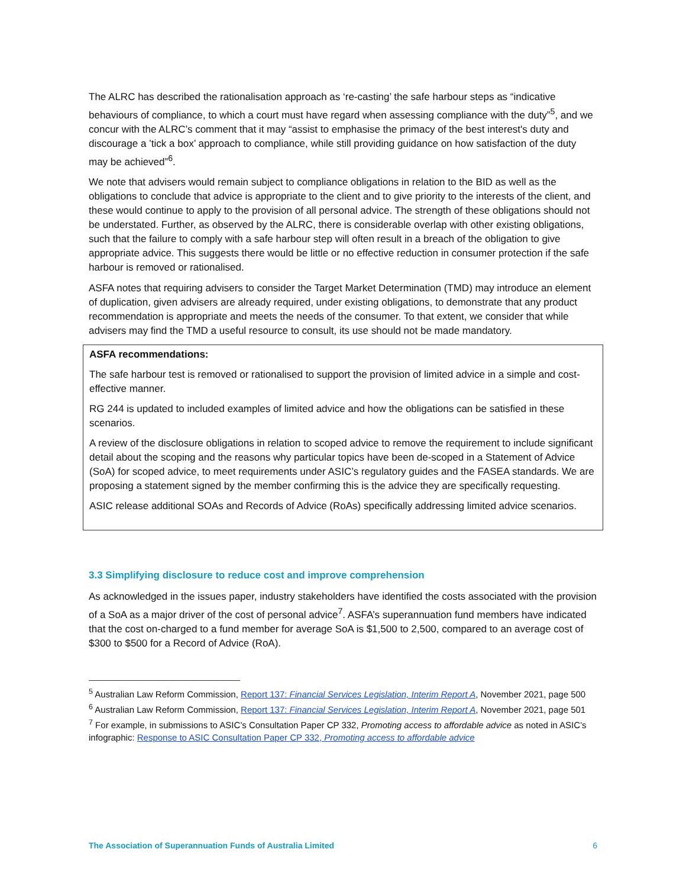The ALRC has described the rationalisation approach as ‘re-casting’ the safe harbour steps as “indicative behaviours of compliance, to which a court must have regard when assessing compliance with the duty”<sup>5</sup>, and we concur with the ALRC’s comment that it may “assist to emphasise the primacy of the best interest's duty and discourage a ’tick a box’ approach to compliance, while still providing guidance on how satisfaction of the duty may be achieved”<sup>6</sup>.
We note that advisers would remain subject to compliance obligations in relation to the BID as well as the obligations to conclude that advice is appropriate to the client and to give priority to the interests of the client, and these would continue to apply to the provision of all personal advice. The strength of these obligations should not be understated. Further, as observed by the ALRC, there is considerable overlap with other existing obligations, such that the failure to comply with a safe harbour step will often result in a breach of the obligation to give appropriate advice. This suggests there would be little or no effective reduction in consumer protection if the safe harbour is removed or rationalised.
ASFA notes that requiring advisers to consider the Target Market Determination (TMD) may introduce an element of duplication, given advisers are already required, under existing obligations, to demonstrate that any product recommendation is appropriate and meets the needs of the consumer. To that extent, we consider that while advisers may find the TMD a useful resource to consult, its use should not be made mandatory.
ASFA recommendations:
The safe harbour test is removed or rationalised to support the provision of limited advice in a simple and cost-effective manner.
RG 244 is updated to included examples of limited advice and how the obligations can be satisfied in these scenarios.
A review of the disclosure obligations in relation to scoped advice to remove the requirement to include significant detail about the scoping and the reasons why particular topics have been de-scoped in a Statement of Advice (SoA) for scoped advice, to meet requirements under ASIC’s regulatory guides and the FASEA standards. We are proposing a statement signed by the member confirming this is the advice they are specifically requesting.
ASIC release additional SOAs and Records of Advice (RoAs) specifically addressing limited advice scenarios.
3.3 Simplifying disclosure to reduce cost and improve comprehension
As acknowledged in the issues paper, industry stakeholders have identified the costs associated with the provision of a SoA as a major driver of the cost of personal advice<sup>7</sup>. ASFA’s superannuation fund members have indicated that the cost on-charged to a fund member for average SoA is $1,500 to 2,500, compared to an average cost of $300 to $500 for a Record of Advice (RoA).
<sup>5</sup> Australian Law Reform Commission, Report 137: Financial Services Legislation, Interim Report A, November 2021, page 500
<sup>6</sup> Australian Law Reform Commission, Report 137: Financial Services Legislation, Interim Report A, November 2021, page 501
<sup>7</sup> For example, in submissions to ASIC’s Consultation Paper CP 332, Promoting access to affordable advice as noted in ASIC’s infographic: Response to ASIC Consultation Paper CP 332, Promoting access to affordable advice
The Association of Superannuation Funds of Australia Limited 6